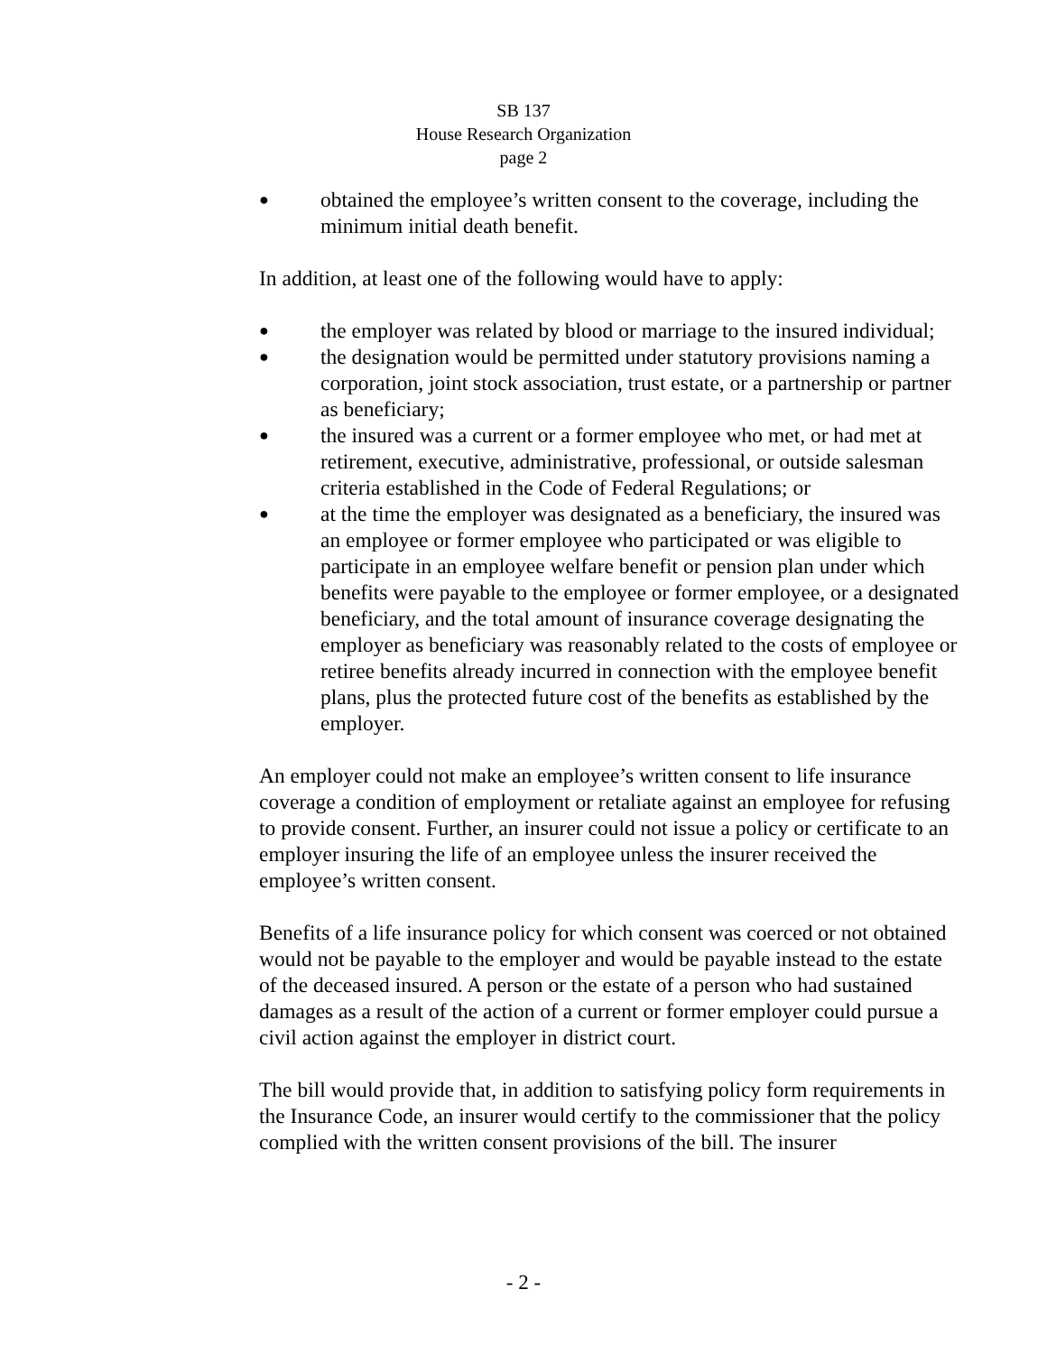SB 137
House Research Organization
page 2
● obtained the employee’s written consent to the coverage, including the minimum initial death benefit.
In addition, at least one of the following would have to apply:
● the employer was related by blood or marriage to the insured individual;
● the designation would be permitted under statutory provisions naming a corporation, joint stock association, trust estate, or a partnership or partner as beneficiary;
● the insured was a current or a former employee who met, or had met at retirement, executive, administrative, professional, or outside salesman criteria established in the Code of Federal Regulations; or
● at the time the employer was designated as a beneficiary, the insured was an employee or former employee who participated or was eligible to participate in an employee welfare benefit or pension plan under which benefits were payable to the employee or former employee, or a designated beneficiary, and the total amount of insurance coverage designating the employer as beneficiary was reasonably related to the costs of employee or retiree benefits already incurred in connection with the employee benefit plans, plus the protected future cost of the benefits as established by the employer.
An employer could not make an employee’s written consent to life insurance coverage a condition of employment or retaliate against an employee for refusing to provide consent. Further, an insurer could not issue a policy or certificate to an employer insuring the life of an employee unless the insurer received the employee’s written consent.
Benefits of a life insurance policy for which consent was coerced or not obtained would not be payable to the employer and would be payable instead to the estate of the deceased insured. A person or the estate of a person who had sustained damages as a result of the action of a current or former employer could pursue a civil action against the employer in district court.
The bill would provide that, in addition to satisfying policy form requirements in the Insurance Code, an insurer would certify to the commissioner that the policy complied with the written consent provisions of the bill. The insurer
- 2 -